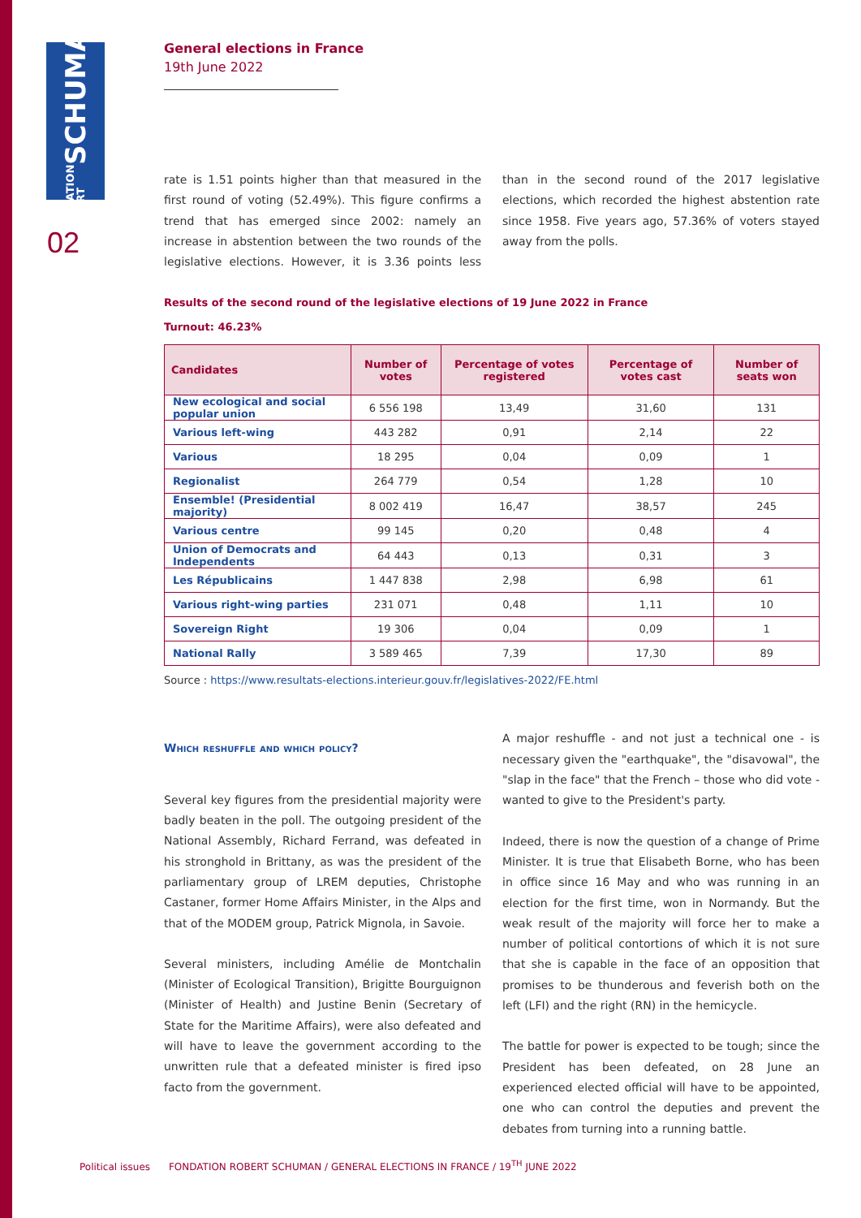FONDATION ROBERT SCHUMAN
02
General elections in France
19th June 2022
rate is 1.51 points higher than that measured in the first round of voting (52.49%). This figure confirms a trend that has emerged since 2002: namely an increase in abstention between the two rounds of the legislative elections. However, it is 3.36 points less than in the second round of the 2017 legislative elections, which recorded the highest abstention rate since 1958. Five years ago, 57.36% of voters stayed away from the polls.
Results of the second round of the legislative elections of 19 June 2022 in France
Turnout: 46.23%
| Candidates | Number of votes | Percentage of votes registered | Percentage of votes cast | Number of seats won |
| --- | --- | --- | --- | --- |
| New ecological and social popular union | 6 556 198 | 13,49 | 31,60 | 131 |
| Various left-wing | 443 282 | 0,91 | 2,14 | 22 |
| Various | 18 295 | 0,04 | 0,09 | 1 |
| Regionalist | 264 779 | 0,54 | 1,28 | 10 |
| Ensemble! (Presidential majority) | 8 002 419 | 16,47 | 38,57 | 245 |
| Various centre | 99 145 | 0,20 | 0,48 | 4 |
| Union of Democrats and Independents | 64 443 | 0,13 | 0,31 | 3 |
| Les Républicains | 1 447 838 | 2,98 | 6,98 | 61 |
| Various right-wing parties | 231 071 | 0,48 | 1,11 | 10 |
| Sovereign Right | 19 306 | 0,04 | 0,09 | 1 |
| National Rally | 3 589 465 | 7,39 | 17,30 | 89 |
Source : https://www.resultats-elections.interieur.gouv.fr/legislatives-2022/FE.html
Which reshuffle and which policy?
Several key figures from the presidential majority were badly beaten in the poll. The outgoing president of the National Assembly, Richard Ferrand, was defeated in his stronghold in Brittany, as was the president of the parliamentary group of LREM deputies, Christophe Castaner, former Home Affairs Minister, in the Alps and that of the MODEM group, Patrick Mignola, in Savoie.
Several ministers, including Amélie de Montchalin (Minister of Ecological Transition), Brigitte Bourguignon (Minister of Health) and Justine Benin (Secretary of State for the Maritime Affairs), were also defeated and will have to leave the government according to the unwritten rule that a defeated minister is fired ipso facto from the government.
A major reshuffle - and not just a technical one - is necessary given the "earthquake", the "disavowal", the "slap in the face" that the French – those who did vote - wanted to give to the President's party.
Indeed, there is now the question of a change of Prime Minister. It is true that Elisabeth Borne, who has been in office since 16 May and who was running in an election for the first time, won in Normandy. But the weak result of the majority will force her to make a number of political contortions of which it is not sure that she is capable in the face of an opposition that promises to be thunderous and feverish both on the left (LFI) and the right (RN) in the hemicycle.
The battle for power is expected to be tough; since the President has been defeated, on 28 June an experienced elected official will have to be appointed, one who can control the deputies and prevent the debates from turning into a running battle.
Political issues FONDATION ROBERT SCHUMAN / GENERAL ELECTIONS IN FRANCE / 19<sup>TH</sup> JUNE 2022